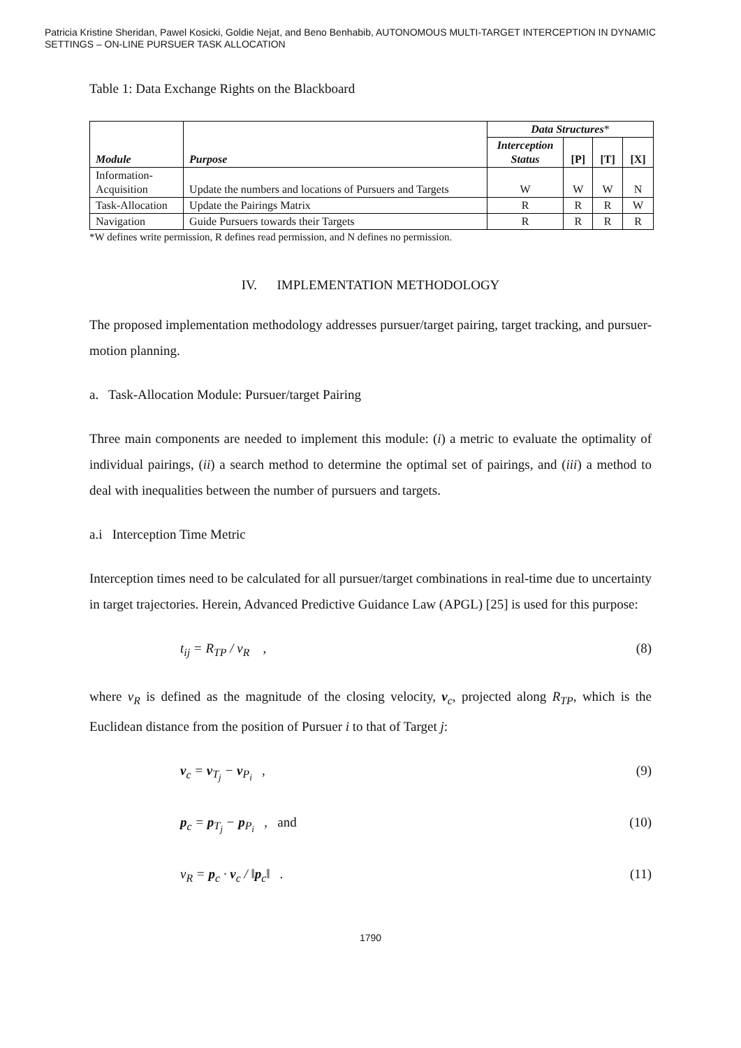Patricia Kristine Sheridan, Pawel Kosicki, Goldie Nejat, and Beno Benhabib, AUTONOMOUS MULTI-TARGET INTERCEPTION IN DYNAMIC SETTINGS – ON-LINE PURSUER TASK ALLOCATION
Table 1: Data Exchange Rights on the Blackboard
| Module | Purpose | Data Structures * | | | |
| --- | --- | --- | --- | --- | --- |
| | | Interception Status | [P] | [T] | [X] |
| Information- Acquisition | Update the numbers and locations of Pursuers and Targets | W | W | W | N |
| Task-Allocation | Update the Pairings Matrix | R | R | R | W |
| Navigation | Guide Pursuers towards their Targets | R | R | R | R |
*W defines write permission, R defines read permission, and N defines no permission.
IV. IMPLEMENTATION METHODOLOGY
The proposed implementation methodology addresses pursuer/target pairing, target tracking, and pursuer-motion planning.
a. Task-Allocation Module: Pursuer/target Pairing
Three main components are needed to implement this module: (i) a metric to evaluate the optimality of individual pairings, (ii) a search method to determine the optimal set of pairings, and (iii) a method to deal with inequalities between the number of pursuers and targets.
a.i Interception Time Metric
Interception times need to be calculated for all pursuer/target combinations in real-time due to uncertainty in target trajectories. Herein, Advanced Predictive Guidance Law (APGL) [25] is used for this purpose:
t<sub>ij</sub> = R<sub>TP</sub> / v<sub>R</sub> , (8)
where v<sub>R</sub> is defined as the magnitude of the closing velocity, v<sub>c</sub>, projected along R<sub>TP</sub>, which is the Euclidean distance from the position of Pursuer i to that of Target j:
v<sub>c</sub> = v<sub>T<sub>j</sub></sub> − v<sub>P<sub>i</sub></sub> , (9)
p<sub>c</sub> = p<sub>T<sub>j</sub></sub> − p<sub>P<sub>i</sub></sub> , and (10)
v<sub>R</sub> = p<sub>c</sub> · v<sub>c</sub> / ‖p<sub>c</sub>‖ . (11)
1790